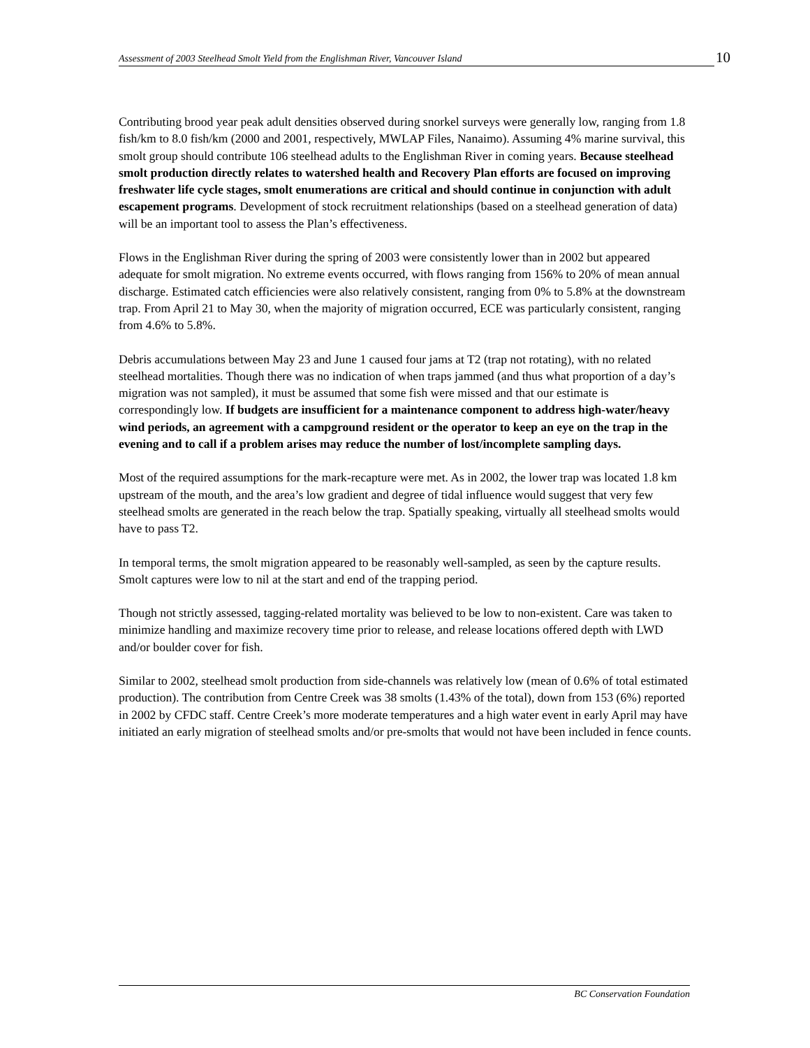Assessment of 2003 Steelhead Smolt Yield from the Englishman River, Vancouver Island
10
Contributing brood year peak adult densities observed during snorkel surveys were generally low, ranging from 1.8 fish/km to 8.0 fish/km (2000 and 2001, respectively, MWLAP Files, Nanaimo). Assuming 4% marine survival, this smolt group should contribute 106 steelhead adults to the Englishman River in coming years. Because steelhead smolt production directly relates to watershed health and Recovery Plan efforts are focused on improving freshwater life cycle stages, smolt enumerations are critical and should continue in conjunction with adult escapement programs. Development of stock recruitment relationships (based on a steelhead generation of data) will be an important tool to assess the Plan’s effectiveness.
Flows in the Englishman River during the spring of 2003 were consistently lower than in 2002 but appeared adequate for smolt migration. No extreme events occurred, with flows ranging from 156% to 20% of mean annual discharge. Estimated catch efficiencies were also relatively consistent, ranging from 0% to 5.8% at the downstream trap. From April 21 to May 30, when the majority of migration occurred, ECE was particularly consistent, ranging from 4.6% to 5.8%.
Debris accumulations between May 23 and June 1 caused four jams at T2 (trap not rotating), with no related steelhead mortalities. Though there was no indication of when traps jammed (and thus what proportion of a day’s migration was not sampled), it must be assumed that some fish were missed and that our estimate is correspondingly low. If budgets are insufficient for a maintenance component to address high-water/heavy wind periods, an agreement with a campground resident or the operator to keep an eye on the trap in the evening and to call if a problem arises may reduce the number of lost/incomplete sampling days.
Most of the required assumptions for the mark-recapture were met. As in 2002, the lower trap was located 1.8 km upstream of the mouth, and the area’s low gradient and degree of tidal influence would suggest that very few steelhead smolts are generated in the reach below the trap. Spatially speaking, virtually all steelhead smolts would have to pass T2.
In temporal terms, the smolt migration appeared to be reasonably well-sampled, as seen by the capture results. Smolt captures were low to nil at the start and end of the trapping period.
Though not strictly assessed, tagging-related mortality was believed to be low to non-existent. Care was taken to minimize handling and maximize recovery time prior to release, and release locations offered depth with LWD and/or boulder cover for fish.
Similar to 2002, steelhead smolt production from side-channels was relatively low (mean of 0.6% of total estimated production). The contribution from Centre Creek was 38 smolts (1.43% of the total), down from 153 (6%) reported in 2002 by CFDC staff. Centre Creek’s more moderate temperatures and a high water event in early April may have initiated an early migration of steelhead smolts and/or pre-smolts that would not have been included in fence counts.
BC Conservation Foundation